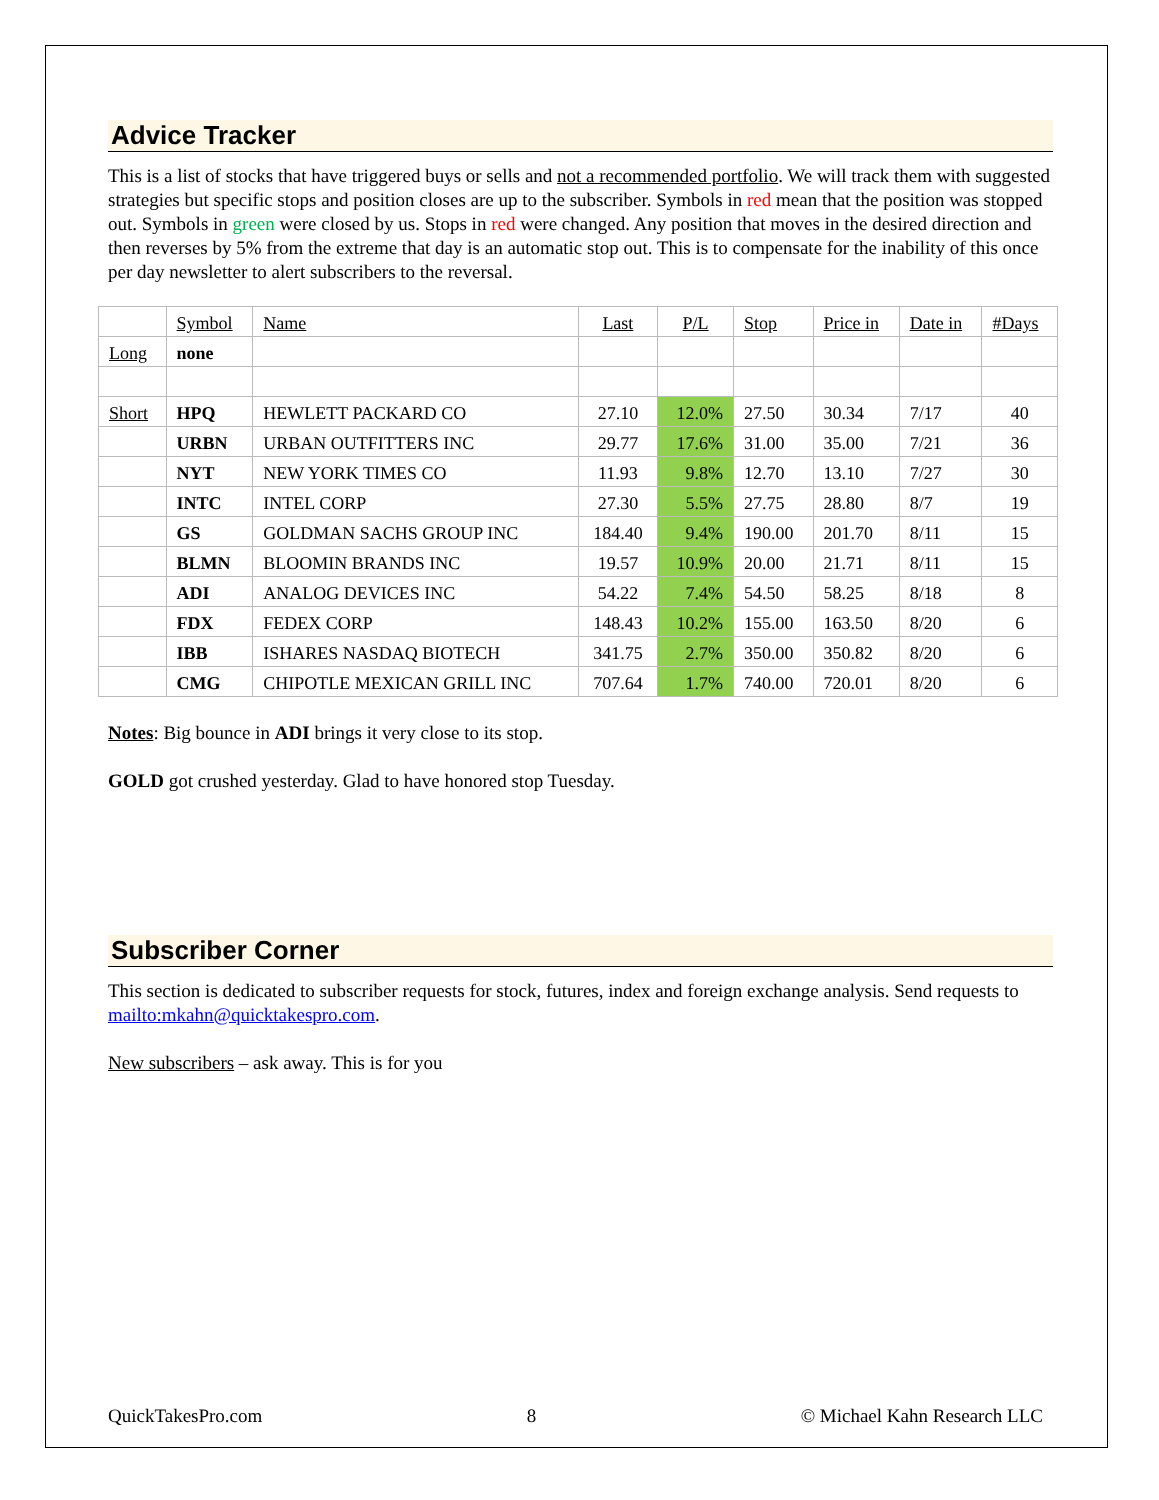Advice Tracker
This is a list of stocks that have triggered buys or sells and not a recommended portfolio. We will track them with suggested strategies but specific stops and position closes are up to the subscriber. Symbols in red mean that the position was stopped out. Symbols in green were closed by us. Stops in red were changed. Any position that moves in the desired direction and then reverses by 5% from the extreme that day is an automatic stop out. This is to compensate for the inability of this once per day newsletter to alert subscribers to the reversal.
| | Symbol | Name | Last | P/L | Stop | Price in | Date in | #Days |
| Long | none | | | | | | | |
| Short | HPQ | HEWLETT PACKARD CO | 27.10 | 12.0% | 27.50 | 30.34 | 7/17 | 40 |
| | URBN | URBAN OUTFITTERS INC | 29.77 | 17.6% | 31.00 | 35.00 | 7/21 | 36 |
| | NYT | NEW YORK TIMES CO | 11.93 | 9.8% | 12.70 | 13.10 | 7/27 | 30 |
| | INTC | INTEL CORP | 27.30 | 5.5% | 27.75 | 28.80 | 8/7 | 19 |
| | GS | GOLDMAN SACHS GROUP INC | 184.40 | 9.4% | 190.00 | 201.70 | 8/11 | 15 |
| | BLMN | BLOOMIN BRANDS INC | 19.57 | 10.9% | 20.00 | 21.71 | 8/11 | 15 |
| | ADI | ANALOG DEVICES INC | 54.22 | 7.4% | 54.50 | 58.25 | 8/18 | 8 |
| | FDX | FEDEX CORP | 148.43 | 10.2% | 155.00 | 163.50 | 8/20 | 6 |
| | IBB | ISHARES NASDAQ BIOTECH | 341.75 | 2.7% | 350.00 | 350.82 | 8/20 | 6 |
| | CMG | CHIPOTLE MEXICAN GRILL INC | 707.64 | 1.7% | 740.00 | 720.01 | 8/20 | 6 |
Notes: Big bounce in ADI brings it very close to its stop.
GOLD got crushed yesterday. Glad to have honored stop Tuesday.
Subscriber Corner
This section is dedicated to subscriber requests for stock, futures, index and foreign exchange analysis. Send requests to mailto:mkahn@quicktakespro.com.
New subscribers – ask away. This is for you
QuickTakesPro.com 8 © Michael Kahn Research LLC